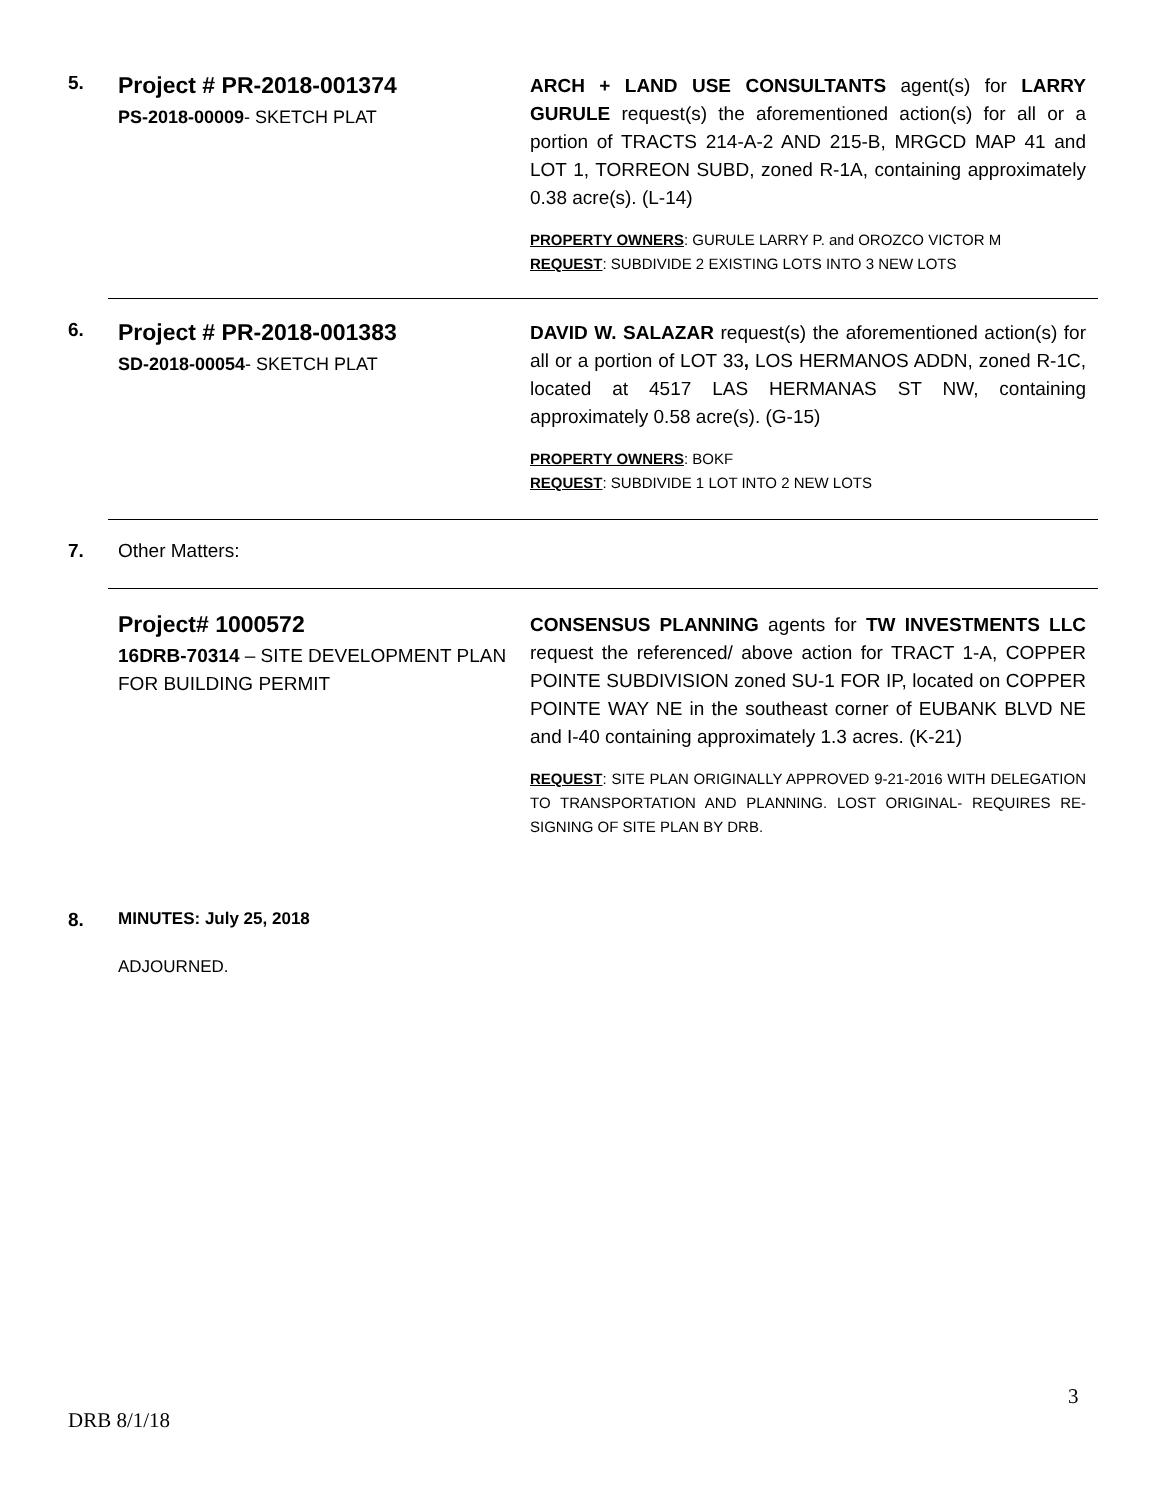5.
Project # PR-2018-001374
PS-2018-00009- SKETCH PLAT
ARCH + LAND USE CONSULTANTS agent(s) for LARRY GURULE request(s) the aforementioned action(s) for all or a portion of TRACTS 214-A-2 AND 215-B, MRGCD MAP 41 and LOT 1, TORREON SUBD, zoned R-1A, containing approximately 0.38 acre(s). (L-14)
PROPERTY OWNERS: GURULE LARRY P. and OROZCO VICTOR M
REQUEST: SUBDIVIDE 2 EXISTING LOTS INTO 3 NEW LOTS
6.
Project # PR-2018-001383
SD-2018-00054- SKETCH PLAT
DAVID W. SALAZAR request(s) the aforementioned action(s) for all or a portion of LOT 33, LOS HERMANOS ADDN, zoned R-1C, located at 4517 LAS HERMANAS ST NW, containing approximately 0.58 acre(s). (G-15)
PROPERTY OWNERS: BOKF
REQUEST: SUBDIVIDE 1 LOT INTO 2 NEW LOTS
7. Other Matters:
Project# 1000572
16DRB-70314 – SITE DEVELOPMENT PLAN FOR BUILDING PERMIT
CONSENSUS PLANNING agents for TW INVESTMENTS LLC request the referenced/ above action for TRACT 1-A, COPPER POINTE SUBDIVISION zoned SU-1 FOR IP, located on COPPER POINTE WAY NE in the southeast corner of EUBANK BLVD NE and I-40 containing approximately 1.3 acres. (K-21)
REQUEST: SITE PLAN ORIGINALLY APPROVED 9-21-2016 WITH DELEGATION TO TRANSPORTATION AND PLANNING. LOST ORIGINAL- REQUIRES RE-SIGNING OF SITE PLAN BY DRB.
8. MINUTES: July 25, 2018
ADJOURNED.
3
DRB 8/1/18